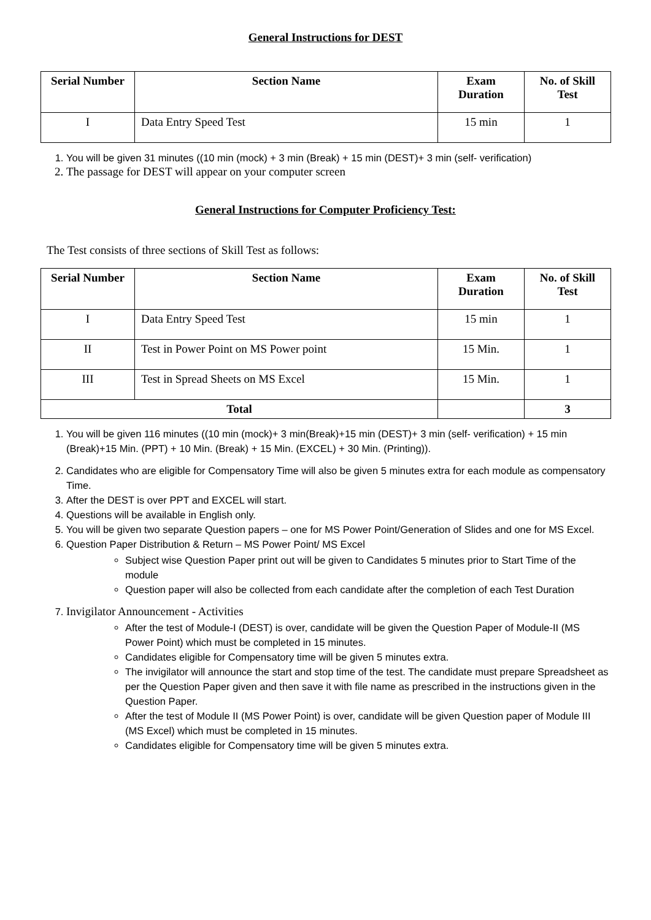General Instructions for DEST
| Serial Number | Section Name | Exam Duration | No. of Skill Test |
| --- | --- | --- | --- |
| I | Data Entry Speed Test | 15 min | 1 |
1. You will be given 31 minutes ((10 min (mock) + 3 min (Break) + 15 min (DEST)+ 3 min (self- verification)
2. The passage for DEST will appear on your computer screen
General Instructions for Computer Proficiency Test:
The Test consists of three sections of Skill Test as follows:
| Serial Number | Section Name | Exam Duration | No. of Skill Test |
| --- | --- | --- | --- |
| I | Data Entry Speed Test | 15 min | 1 |
| II | Test in Power Point on MS Power point | 15 Min. | 1 |
| III | Test in Spread Sheets on MS Excel | 15 Min. | 1 |
| Total | | | 3 |
1. You will be given 116 minutes ((10 min (mock)+ 3 min(Break)+15 min (DEST)+ 3 min (self- verification) + 15 min (Break)+15 Min. (PPT) + 10 Min. (Break) + 15 Min. (EXCEL) + 30 Min. (Printing)).
2. Candidates who are eligible for Compensatory Time will also be given 5 minutes extra for each module as compensatory Time.
3. After the DEST is over PPT and EXCEL will start.
4. Questions will be available in English only.
5. You will be given two separate Question papers – one for MS Power Point/Generation of Slides and one for MS Excel.
6. Question Paper Distribution & Return – MS Power Point/ MS Excel
Subject wise Question Paper print out will be given to Candidates 5 minutes prior to Start Time of the module
Question paper will also be collected from each candidate after the completion of each Test Duration
7. Invigilator Announcement - Activities
After the test of Module-I (DEST) is over, candidate will be given the Question Paper of Module-II (MS Power Point) which must be completed in 15 minutes.
Candidates eligible for Compensatory time will be given 5 minutes extra.
The invigilator will announce the start and stop time of the test. The candidate must prepare Spreadsheet as per the Question Paper given and then save it with file name as prescribed in the instructions given in the Question Paper.
After the test of Module II (MS Power Point) is over, candidate will be given Question paper of Module III (MS Excel) which must be completed in 15 minutes.
Candidates eligible for Compensatory time will be given 5 minutes extra.